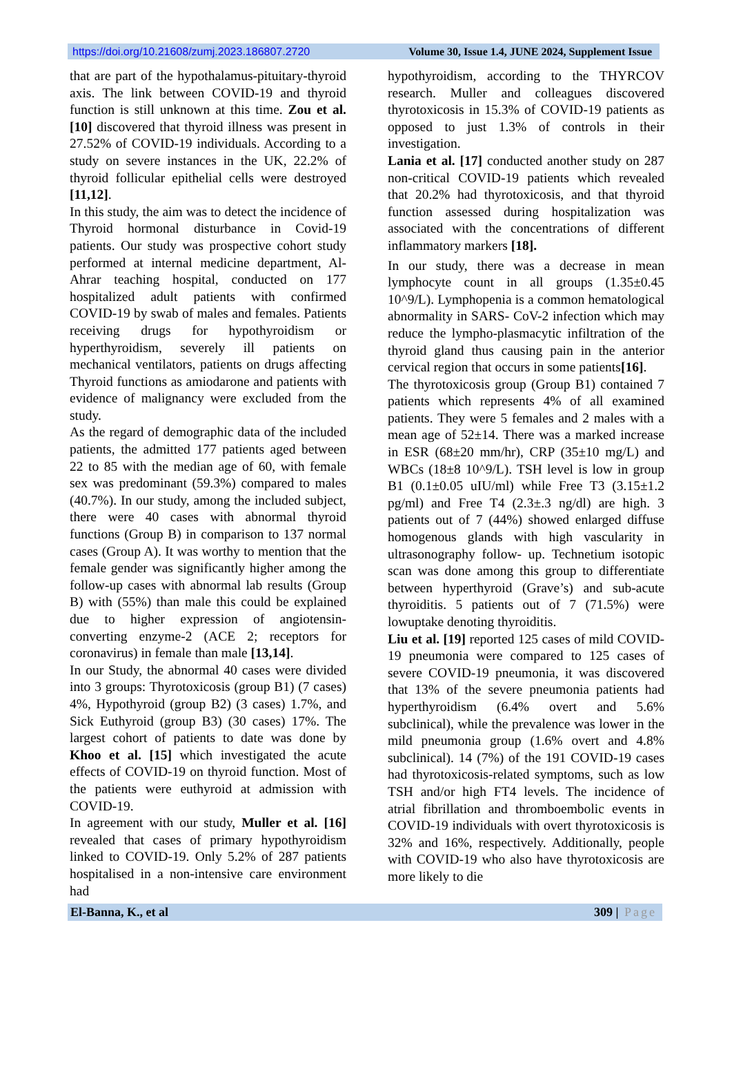https://doi.org/10.21608/zumj.2023.186807.2720 Volume 30, Issue 1.4, JUNE 2024, Supplement Issue
that are part of the hypothalamus-pituitary-thyroid axis. The link between COVID-19 and thyroid function is still unknown at this time. Zou et al. [10] discovered that thyroid illness was present in 27.52% of COVID-19 individuals. According to a study on severe instances in the UK, 22.2% of thyroid follicular epithelial cells were destroyed [11,12].
In this study, the aim was to detect the incidence of Thyroid hormonal disturbance in Covid-19 patients. Our study was prospective cohort study performed at internal medicine department, Al-Ahrar teaching hospital, conducted on 177 hospitalized adult patients with confirmed COVID-19 by swab of males and females. Patients receiving drugs for hypothyroidism or hyperthyroidism, severely ill patients on mechanical ventilators, patients on drugs affecting Thyroid functions as amiodarone and patients with evidence of malignancy were excluded from the study.
As the regard of demographic data of the included patients, the admitted 177 patients aged between 22 to 85 with the median age of 60, with female sex was predominant (59.3%) compared to males (40.7%). In our study, among the included subject, there were 40 cases with abnormal thyroid functions (Group B) in comparison to 137 normal cases (Group A). It was worthy to mention that the female gender was significantly higher among the follow-up cases with abnormal lab results (Group B) with (55%) than male this could be explained due to higher expression of angiotensin- converting enzyme-2 (ACE 2; receptors for coronavirus) in female than male [13,14].
In our Study, the abnormal 40 cases were divided into 3 groups: Thyrotoxicosis (group B1) (7 cases) 4%, Hypothyroid (group B2) (3 cases) 1.7%, and Sick Euthyroid (group B3) (30 cases) 17%. The largest cohort of patients to date was done by Khoo et al. [15] which investigated the acute effects of COVID-19 on thyroid function. Most of the patients were euthyroid at admission with COVID-19.
In agreement with our study, Muller et al. [16] revealed that cases of primary hypothyroidism linked to COVID-19. Only 5.2% of 287 patients hospitalised in a non-intensive care environment had
hypothyroidism, according to the THYRCOV research. Muller and colleagues discovered thyrotoxicosis in 15.3% of COVID-19 patients as opposed to just 1.3% of controls in their investigation.
Lania et al. [17] conducted another study on 287 non-critical COVID-19 patients which revealed that 20.2% had thyrotoxicosis, and that thyroid function assessed during hospitalization was associated with the concentrations of different inflammatory markers [18].
In our study, there was a decrease in mean lymphocyte count in all groups (1.35±0.45 10^9/L). Lymphopenia is a common hematological abnormality in SARS- CoV-2 infection which may reduce the lympho-plasmacytic infiltration of the thyroid gland thus causing pain in the anterior cervical region that occurs in some patients[16].
The thyrotoxicosis group (Group B1) contained 7 patients which represents 4% of all examined patients. They were 5 females and 2 males with a mean age of 52±14. There was a marked increase in ESR (68±20 mm/hr), CRP (35±10 mg/L) and WBCs (18±8 10^9/L). TSH level is low in group B1 (0.1±0.05 uIU/ml) while Free T3 (3.15±1.2 pg/ml) and Free T4 (2.3±.3 ng/dl) are high. 3 patients out of 7 (44%) showed enlarged diffuse homogenous glands with high vascularity in ultrasonography follow- up. Technetium isotopic scan was done among this group to differentiate between hyperthyroid (Grave’s) and sub-acute thyroiditis. 5 patients out of 7 (71.5%) were lowuptake denoting thyroiditis.
Liu et al. [19] reported 125 cases of mild COVID-19 pneumonia were compared to 125 cases of severe COVID-19 pneumonia, it was discovered that 13% of the severe pneumonia patients had hyperthyroidism (6.4% overt and 5.6% subclinical), while the prevalence was lower in the mild pneumonia group (1.6% overt and 4.8% subclinical). 14 (7%) of the 191 COVID-19 cases had thyrotoxicosis-related symptoms, such as low TSH and/or high FT4 levels. The incidence of atrial fibrillation and thromboembolic events in COVID-19 individuals with overt thyrotoxicosis is 32% and 16%, respectively. Additionally, people with COVID-19 who also have thyrotoxicosis are more likely to die
El-Banna, K., et al 309 | Page